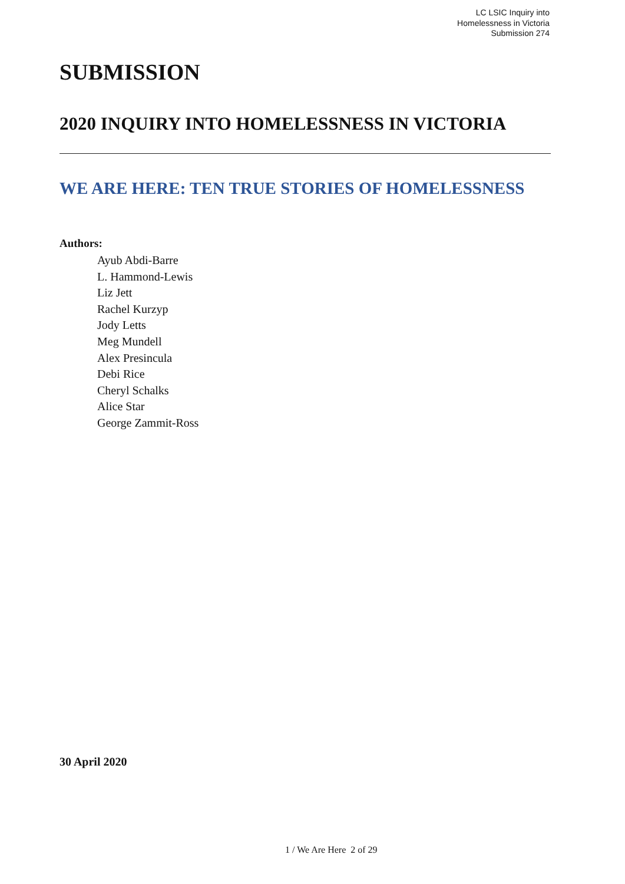LC LSIC Inquiry into
Homelessness in Victoria
Submission 274
SUBMISSION
2020 INQUIRY INTO HOMELESSNESS IN VICTORIA
WE ARE HERE: TEN TRUE STORIES OF HOMELESSNESS
Authors:
Ayub Abdi-Barre
L. Hammond-Lewis
Liz Jett
Rachel Kurzyp
Jody Letts
Meg Mundell
Alex Presincula
Debi Rice
Cheryl Schalks
Alice Star
George Zammit-Ross
30 April 2020
1 / We Are Here 2 of 29